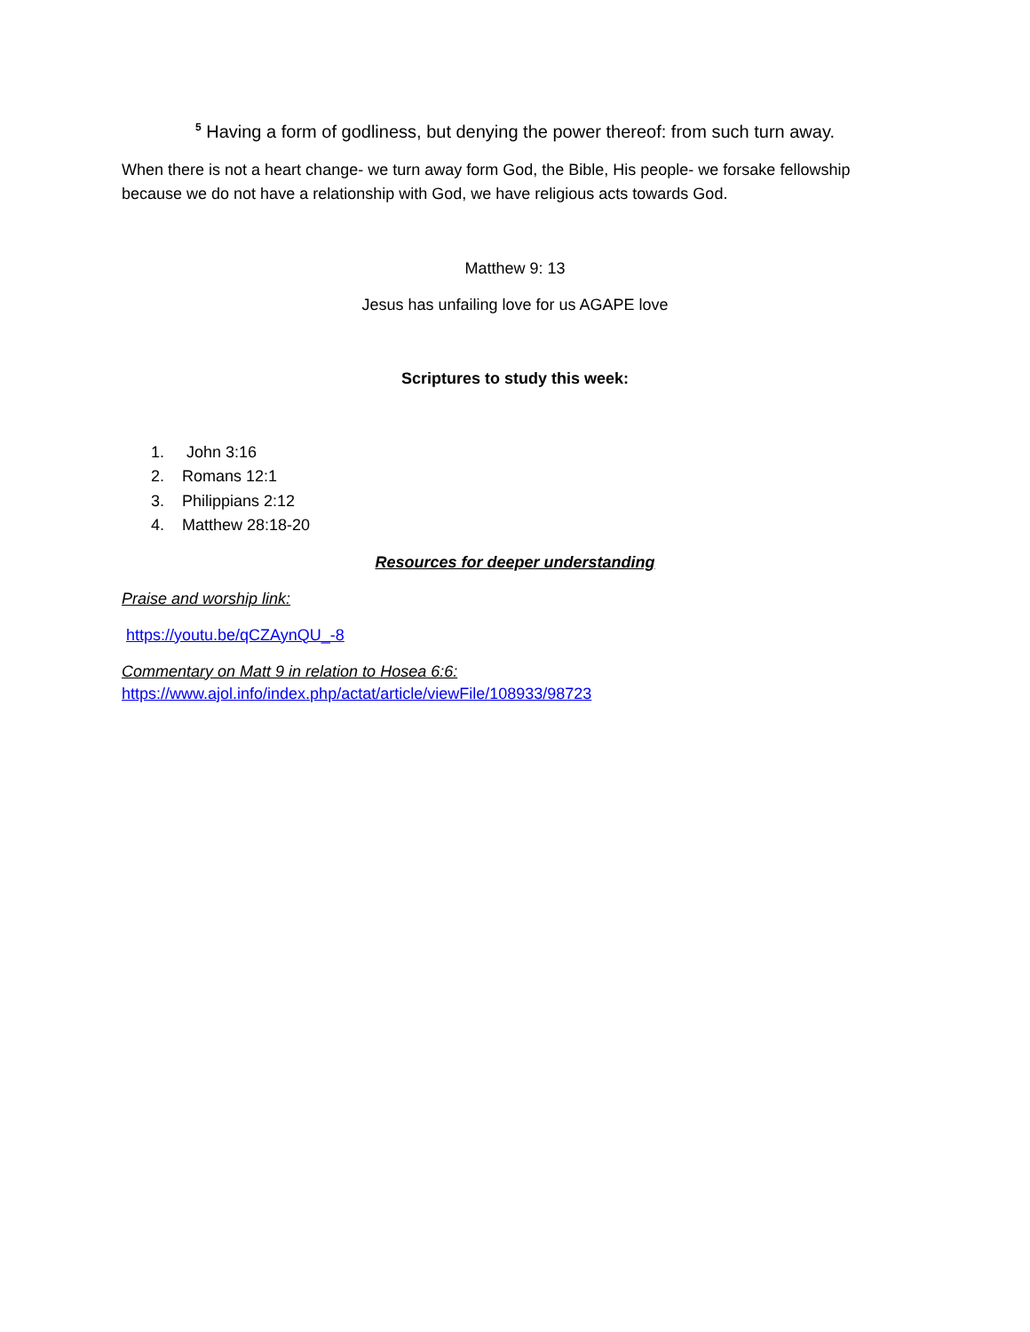<sup>5</sup> Having a form of godliness, but denying the power thereof: from such turn away.
When there is not a heart change- we turn away form God, the Bible, His people- we forsake fellowship because we do not have a relationship with God, we have religious acts towards God.
Matthew 9: 13
Jesus has unfailing love for us AGAPE love
Scriptures to study this week:
1. John 3:16
2. Romans 12:1
3. Philippians 2:12
4. Matthew 28:18-20
Resources for deeper understanding
Praise and worship link:
https://youtu.be/qCZAynQU_-8
Commentary on Matt 9 in relation to Hosea 6:6:
https://www.ajol.info/index.php/actat/article/viewFile/108933/98723